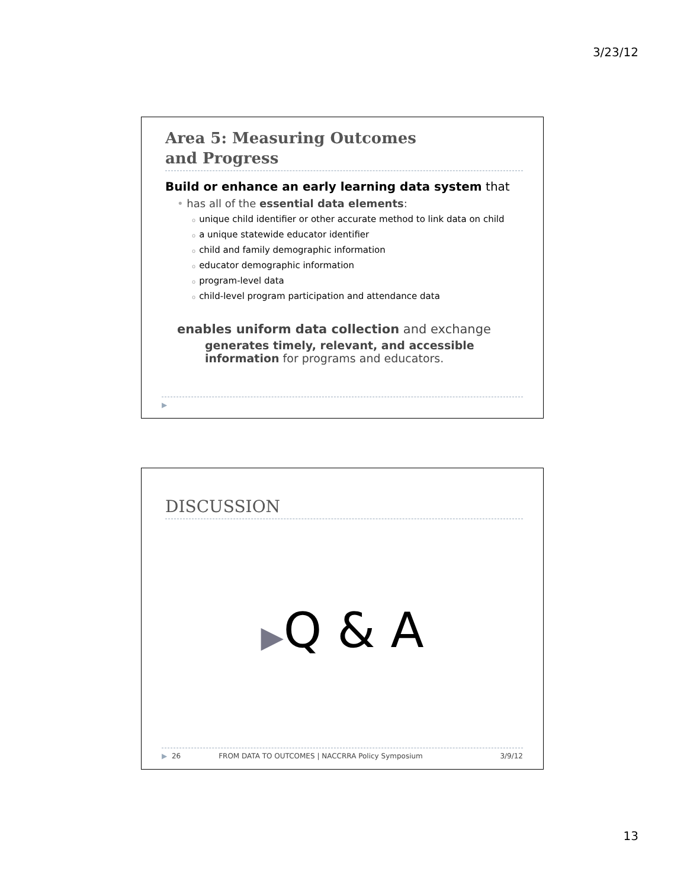3/23/12
Area 5: Measuring Outcomes
and Progress
Build or enhance an early learning data system that
• has all of the essential data elements:
ounique child identifier or other accurate method to link data on child
oa unique statewide educator identifier
ochild and family demographic information
oeducator demographic information
oprogram-level data
ochild-level program participation and attendance data
enables uniform data collection and exchange
generates timely, relevant, and accessible information for programs and educators.
▶
DISCUSSION
▶Q & A
▶ 26 FROM DATA TO OUTCOMES | NACCRRA Policy Symposium 3/9/12
13